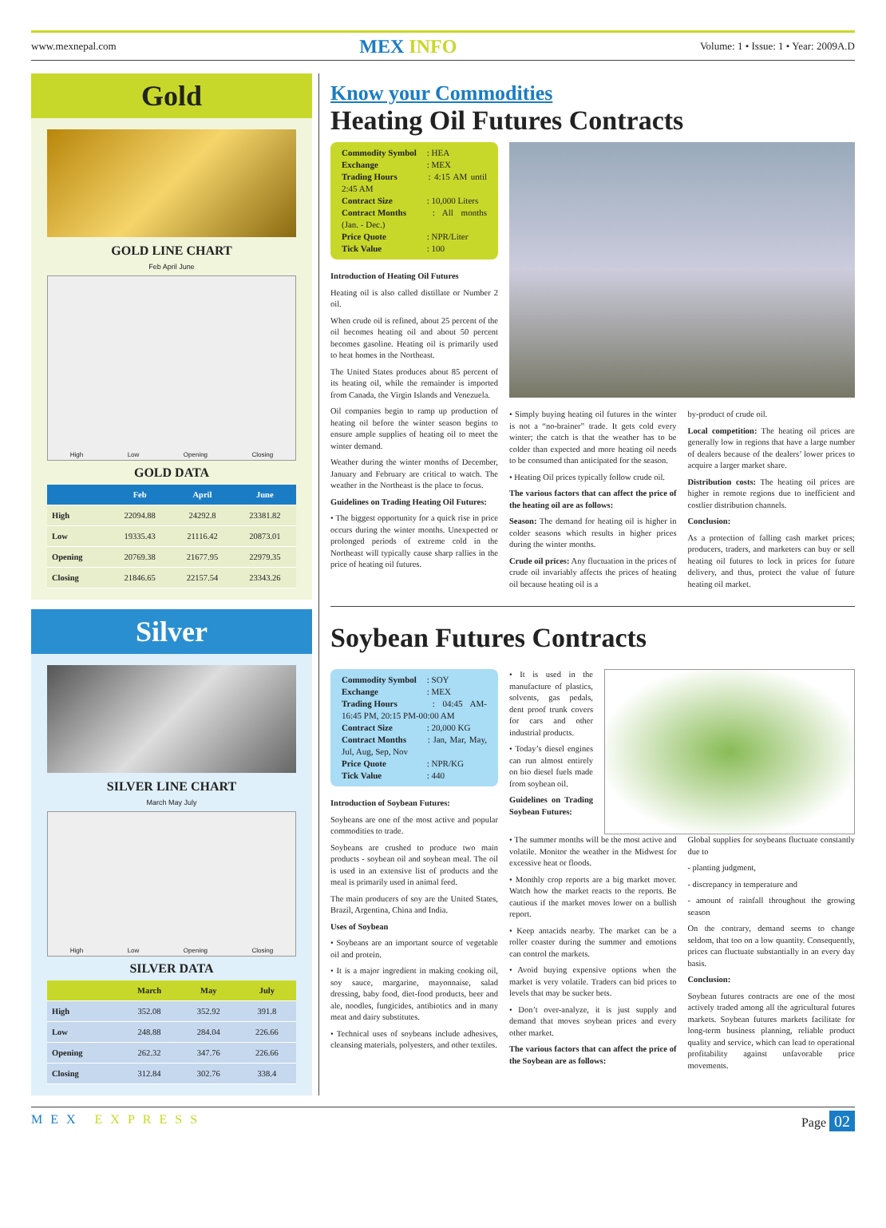www.mexnepal.com MEX INFO Volume: 1 • Issue: 1 • Year: 2009A.D
Gold
GOLD LINE CHART
Feb April June
High Low Opening Closing
GOLD DATA
| | Feb | April | June |
| --- | --- | --- | --- |
| High | 22094.88 | 24292.8 | 23381.82 |
| Low | 19335.43 | 21116.42 | 20873.01 |
| Opening | 20769.38 | 21677.95 | 22979.35 |
| Closing | 21846.65 | 22157.54 | 23343.26 |
Silver
SILVER LINE CHART
March May July
High Low Opening Closing
SILVER DATA
| | March | May | July |
| --- | --- | --- | --- |
| High | 352.08 | 352.92 | 391.8 |
| Low | 248.88 | 284.04 | 226.66 |
| Opening | 262.32 | 347.76 | 226.66 |
| Closing | 312.84 | 302.76 | 338.4 |
Know your Commodities
Heating Oil Futures Contracts
Commodity Symbol : HEA
Exchange : MEX
Trading Hours : 4:15 AM until 2:45 AM
Contract Size : 10,000 Liters
Contract Months : All months (Jan. - Dec.)
Price Quote : NPR/Liter
Tick Value : 100
Introduction of Heating Oil Futures
Heating oil is also called distillate or Number 2 oil.
When crude oil is refined, about 25 percent of the oil becomes heating oil and about 50 percent becomes gasoline. Heating oil is primarily used to heat homes in the Northeast.
The United States produces about 85 percent of its heating oil, while the remainder is imported from Canada, the Virgin Islands and Venezuela.
Oil companies begin to ramp up production of heating oil before the winter season begins to ensure ample supplies of heating oil to meet the winter demand.
Weather during the winter months of December, January and February are critical to watch. The weather in the Northeast is the place to focus.
Guidelines on Trading Heating Oil Futures:
• The biggest opportunity for a quick rise in price occurs during the winter months. Unexpected or prolonged periods of extreme cold in the Northeast will typically cause sharp rallies in the price of heating oil futures.
• Simply buying heating oil futures in the winter is not a “no-brainer” trade. It gets cold every winter; the catch is that the weather has to be colder than expected and more heating oil needs to be consumed than anticipated for the season.
• Heating Oil prices typically follow crude oil.
The various factors that can affect the price of the heating oil are as follows:
Season: The demand for heating oil is higher in colder seasons which results in higher prices during the winter months.
Crude oil prices: Any fluctuation in the prices of crude oil invariably affects the prices of heating oil because heating oil is a
by-product of crude oil.
Local competition: The heating oil prices are generally low in regions that have a large number of dealers because of the dealers’ lower prices to acquire a larger market share.
Distribution costs: The heating oil prices are higher in remote regions due to inefficient and costlier distribution channels.
Conclusion:
As a protection of falling cash market prices; producers, traders, and marketers can buy or sell heating oil futures to lock in prices for future delivery, and thus, protect the value of future heating oil market.
Soybean Futures Contracts
Commodity Symbol : SOY
Exchange : MEX
Trading Hours : 04:45 AM-16:45 PM, 20:15 PM-00:00 AM
Contract Size : 20,000 KG
Contract Months : Jan, Mar, May, Jul, Aug, Sep, Nov
Price Quote : NPR/KG
Tick Value : 440
Introduction of Soybean Futures:
Soybeans are one of the most active and popular commodities to trade.
Soybeans are crushed to produce two main products - soybean oil and soybean meal. The oil is used in an extensive list of products and the meal is primarily used in animal feed.
The main producers of soy are the United States, Brazil, Argentina, China and India.
Uses of Soybean
• Soybeans are an important source of vegetable oil and protein.
• It is a major ingredient in making cooking oil, soy sauce, margarine, mayonnaise, salad dressing, baby food, diet-food products, beer and ale, noodles, fungicides, antibiotics and in many meat and dairy substitutes.
• Technical uses of soybeans include adhesives, cleansing materials, polyesters, and other textiles.
• It is used in the manufacture of plastics, solvents, gas pedals, dent proof trunk covers for cars and other industrial products.
• Today’s diesel engines can run almost entirely on bio diesel fuels made from soybean oil.
Guidelines on Trading Soybean Futures:
• The summer months will be the most active and volatile. Monitor the weather in the Midwest for excessive heat or floods.
• Monthly crop reports are a big market mover. Watch how the market reacts to the reports. Be cautious if the market moves lower on a bullish report.
• Keep antacids nearby. The market can be a roller coaster during the summer and emotions can control the markets.
• Avoid buying expensive options when the market is very volatile. Traders can bid prices to levels that may be sucker bets.
• Don’t over-analyze, it is just supply and demand that moves soybean prices and every other market.
The various factors that can affect the price of the Soybean are as follows:
Global supplies for soybeans fluctuate constantly due to
- planting judgment,
- discrepancy in temperature and
- amount of rainfall throughout the growing season
On the contrary, demand seems to change seldom, that too on a low quantity. Consequently, prices can fluctuate substantially in an every day basis.
Conclusion:
Soybean futures contracts are one of the most actively traded among all the agricultural futures markets. Soybean futures markets facilitate for long-term business planning, reliable product quality and service, which can lead to operational profitability against unfavorable price movements.
MEX EXPRESS Page 02